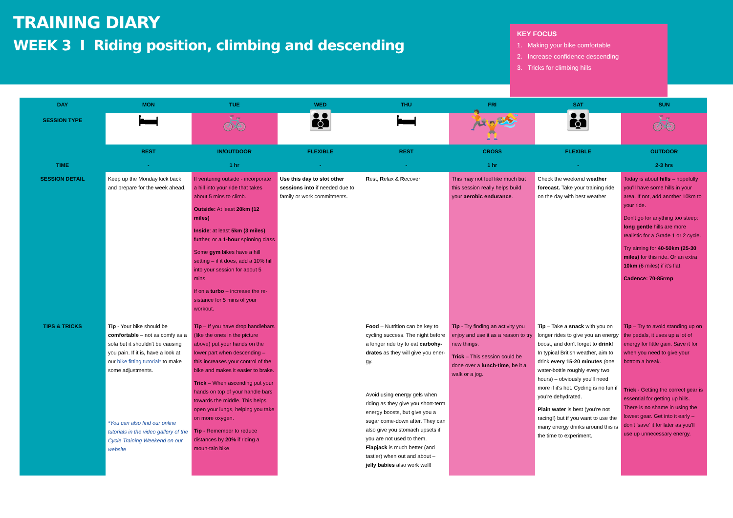TRAINING DIARY
WEEK 3 I Riding position, climbing and descending
KEY FOCUS
1. Making your bike comfortable
2. Increase confidence descending
3. Tricks for climbing hills
| DAY | MON | TUE | WED | THU | FRI | SAT | SUN |
| --- | --- | --- | --- | --- | --- | --- | --- |
| SESSION TYPE | 🛏 | 🚲 | 👪 | 🛏 | 🏃 🏊 🏋 | 👪 | 🚲 |
| | REST | IN/OUTDOOR | FLEXIBLE | REST | CROSS | FLEXIBLE | OUTDOOR |
| TIME | - | 1 hr | - | - | 1 hr | - | 2-3 hrs |
| SESSION DETAIL | Keep up the Monday kick back and prepare for the week ahead. | If venturing outside - incorporate a hill into your ride that takes about 5 mins to climb. Outside: At least 20km (12 miles) Inside : at least 5km (3 miles) further, or a 1-hour spinning class Some gym bikes have a hill setting – if it does, add a 10% hill into your session for about 5 mins. If on a turbo – increase the re-sistance for 5 mins of your workout. | Use this day to slot other sessions into if needed due to family or work commitments. | R est, R elax & R ecover | This may not feel like much but this session really helps build your aerobic endurance . | Check the weekend weather forecast. Take your training ride on the day with best weather | Today is about hills – hopefully you'll have some hills in your area. If not, add another 10km to your ride. Don't go for anything too steep: long gentle hills are more realistic for a Grade 1 or 2 cycle. Try aiming for 40-50km (25-30 miles) for this ride. Or an extra 10km (6 miles) if it's flat. Cadence: 70-85rmp |
| TIPS & TRICKS | Tip - Your bike should be comfortable – not as comfy as a sofa but it shouldn't be causing you pain. If it is, have a look at our bike fitting tutorial* to make some adjustments. *You can also find our online tutorials in the video gallery of the Cycle Training Weekend on our website | Tip – If you have drop handlebars (like the ones in the picture above) put your hands on the lower part when descending – this increases your control of the bike and makes it easier to brake. Trick – When ascending put your hands on top of your handle bars towards the middle. This helps open your lungs, helping you take on more oxygen. Tip - Remember to reduce distances by 20% if riding a moun-tain bike. | | Food – Nutrition can be key to cycling success. The night before a longer ride try to eat carbohy-drates as they will give you ener-gy. Avoid using energy gels when riding as they give you short-term energy boosts, but give you a sugar come-down after. They can also give you stomach upsets if you are not used to them. Flapjack is much better (and tastier) when out and about – jelly babies also work well! | Tip - Try finding an activity you enjoy and use it as a reason to try new things. Trick – This session could be done over a lunch-time , be it a walk or a jog. | Tip – Take a snack with you on longer rides to give you an energy boost, and don't forget to drink ! In typical British weather, aim to drink every 15-20 minutes (one water-bottle roughly every two hours) – obviously you'll need more if it's hot. Cycling is no fun if you're dehydrated. Plain water is best (you're not racing!) but if you want to use the many energy drinks around this is the time to experiment. | Tip – Try to avoid standing up on the pedals, it uses up a lot of energy for little gain. Save it for when you need to give your bottom a break. Trick - Getting the correct gear is essential for getting up hills. There is no shame in using the lowest gear. Get into it early – don't 'save' it for later as you'll use up unnecessary energy. |